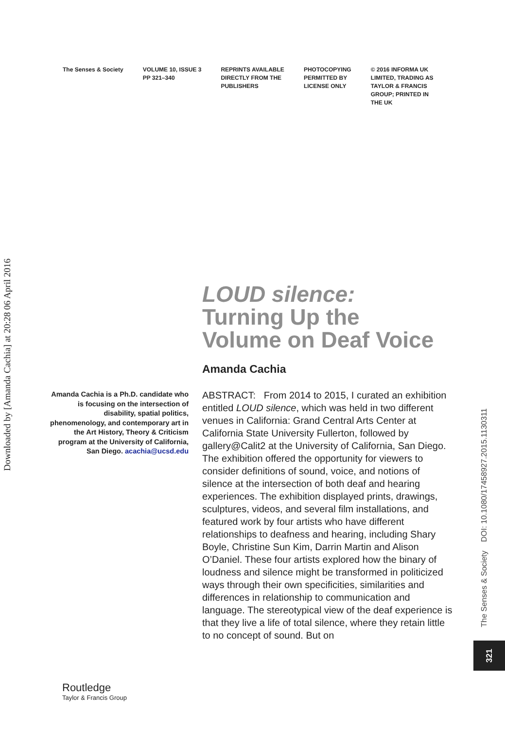The Senses & Society VOLUME 10, ISSUE 3
PP 321–340
REPRINTS AVAILABLE
DIRECTLY FROM THE
PUBLISHERS
PHOTOCOPYING
PERMITTED BY
LICENSE ONLY
© 2016 INFORMA UK
LIMITED, TRADING AS
TAYLOR & FRANCIS
GROUP; PRINTED IN
THE UK
Downloaded by [Amanda Cachia] at 20:28 06 April 2016
LOUD silence:
Turning Up the
Volume on Deaf Voice
Amanda Cachia
Amanda Cachia is a Ph.D. candidate who is focusing on the intersection of disability, spatial politics, phenomenology, and contemporary art in the Art History, Theory & Criticism program at the University of California, San Diego. acachia@ucsd.edu
ABSTRACT: From 2014 to 2015, I curated an exhibition entitled LOUD silence, which was held in two different venues in California: Grand Central Arts Center at California State University Fullerton, followed by gallery@Calit2 at the University of California, San Diego. The exhibition offered the opportunity for viewers to consider definitions of sound, voice, and notions of silence at the intersection of both deaf and hearing experiences. The exhibition displayed prints, drawings, sculptures, videos, and several film installations, and featured work by four artists who have different relationships to deafness and hearing, including Shary Boyle, Christine Sun Kim, Darrin Martin and Alison O’Daniel. These four artists explored how the binary of loudness and silence might be transformed in politicized ways through their own specificities, similarities and differences in relationship to communication and language. The stereotypical view of the deaf experience is that they live a life of total silence, where they retain little to no concept of sound. But on
The Senses & Society DOI: 10.1080/17458927.2015.1130311
321
Routledge
Taylor & Francis Group